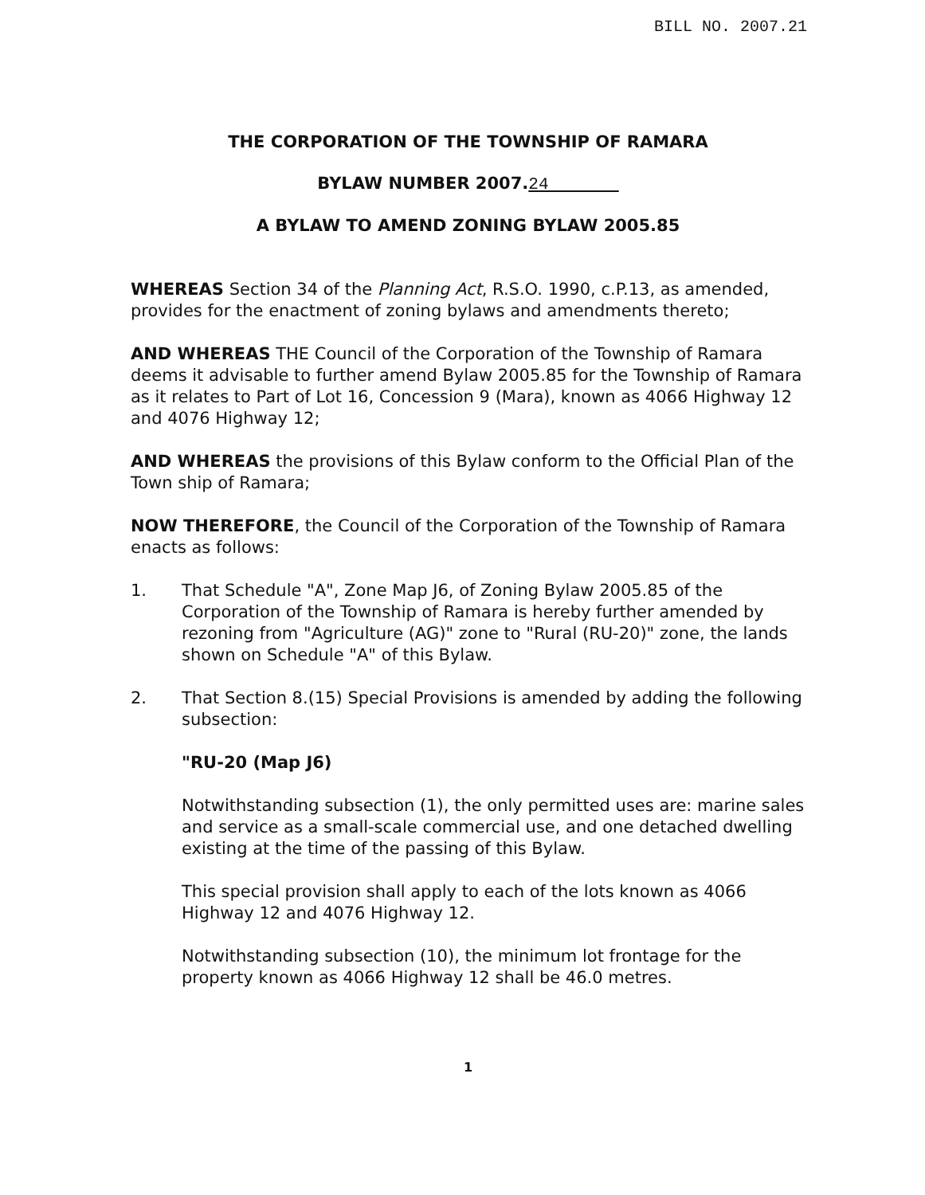BILL NO. 2007.21
THE CORPORATION OF THE TOWNSHIP OF RAMARA
BYLAW NUMBER 2007.24
A BYLAW TO AMEND ZONING BYLAW 2005.85
WHEREAS Section 34 of the Planning Act, R.S.O. 1990, c.P.13, as amended, provides for the enactment of zoning bylaws and amendments thereto;
AND WHEREAS THE Council of the Corporation of the Township of Ramara deems it advisable to further amend Bylaw 2005.85 for the Township of Ramara as it relates to Part of Lot 16, Concession 9 (Mara), known as 4066 Highway 12 and 4076 Highway 12;
AND WHEREAS the provisions of this Bylaw conform to the Official Plan of the Town ship of Ramara;
NOW THEREFORE, the Council of the Corporation of the Township of Ramara enacts as follows:
1. That Schedule "A", Zone Map J6, of Zoning Bylaw 2005.85 of the Corporation of the Township of Ramara is hereby further amended by rezoning from "Agriculture (AG)" zone to "Rural (RU-20)" zone, the lands shown on Schedule "A" of this Bylaw.
2. That Section 8.(15) Special Provisions is amended by adding the following subsection:
"RU-20 (Map J6)
Notwithstanding subsection (1), the only permitted uses are: marine sales and service as a small-scale commercial use, and one detached dwelling existing at the time of the passing of this Bylaw.
This special provision shall apply to each of the lots known as 4066 Highway 12 and 4076 Highway 12.
Notwithstanding subsection (10), the minimum lot frontage for the property known as 4066 Highway 12 shall be 46.0 metres.
1